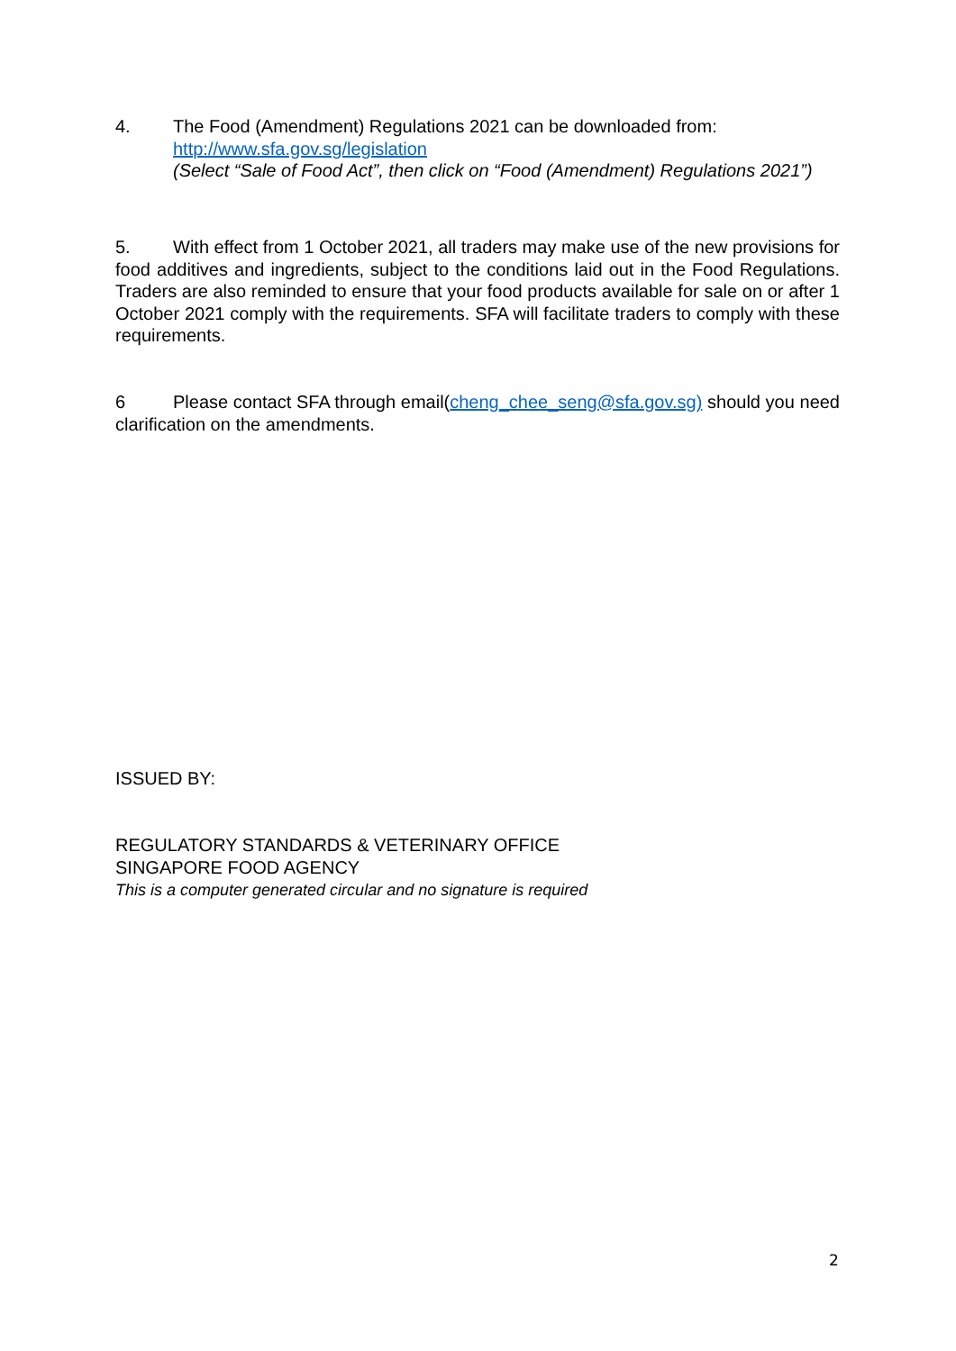4. The Food (Amendment) Regulations 2021 can be downloaded from:
http://www.sfa.gov.sg/legislation
(Select “Sale of Food Act”, then click on “Food (Amendment) Regulations 2021”)
5. With effect from 1 October 2021, all traders may make use of the new provisions for food additives and ingredients, subject to the conditions laid out in the Food Regulations. Traders are also reminded to ensure that your food products available for sale on or after 1 October 2021 comply with the requirements. SFA will facilitate traders to comply with these requirements.
6 Please contact SFA through email(cheng_chee_seng@sfa.gov.sg) should you need clarification on the amendments.
ISSUED BY:
REGULATORY STANDARDS & VETERINARY OFFICE
SINGAPORE FOOD AGENCY
This is a computer generated circular and no signature is required
2